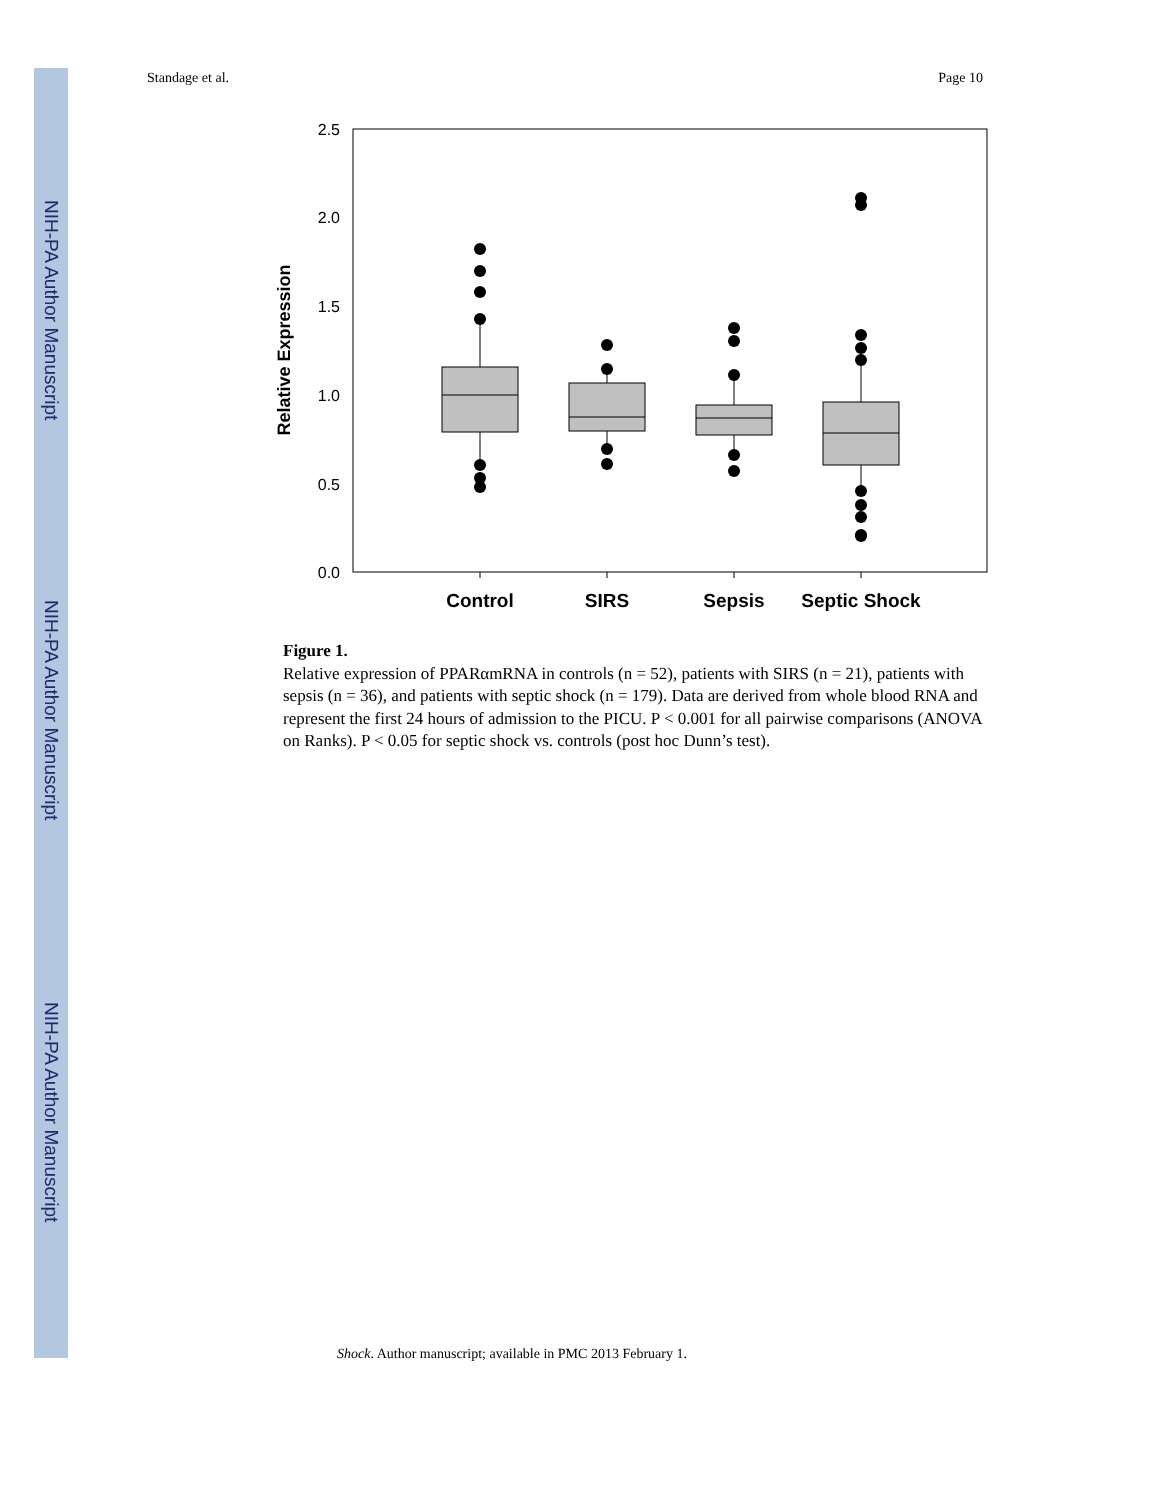NIH-PA Author Manuscript
NIH-PA Author Manuscript
NIH-PA Author Manuscript
Standage et al. Page 10
2.5
2.0
1.5
1.0
0.5
0.0
Relative Expression
Control
SIRS
Sepsis
Septic Shock
Figure 1.
Relative expression of PPARαmRNA in controls (n = 52), patients with SIRS (n = 21), patients with sepsis (n = 36), and patients with septic shock (n = 179). Data are derived from whole blood RNA and represent the first 24 hours of admission to the PICU. P < 0.001 for all pairwise comparisons (ANOVA on Ranks). P < 0.05 for septic shock vs. controls (post hoc Dunn’s test).
Shock. Author manuscript; available in PMC 2013 February 1.